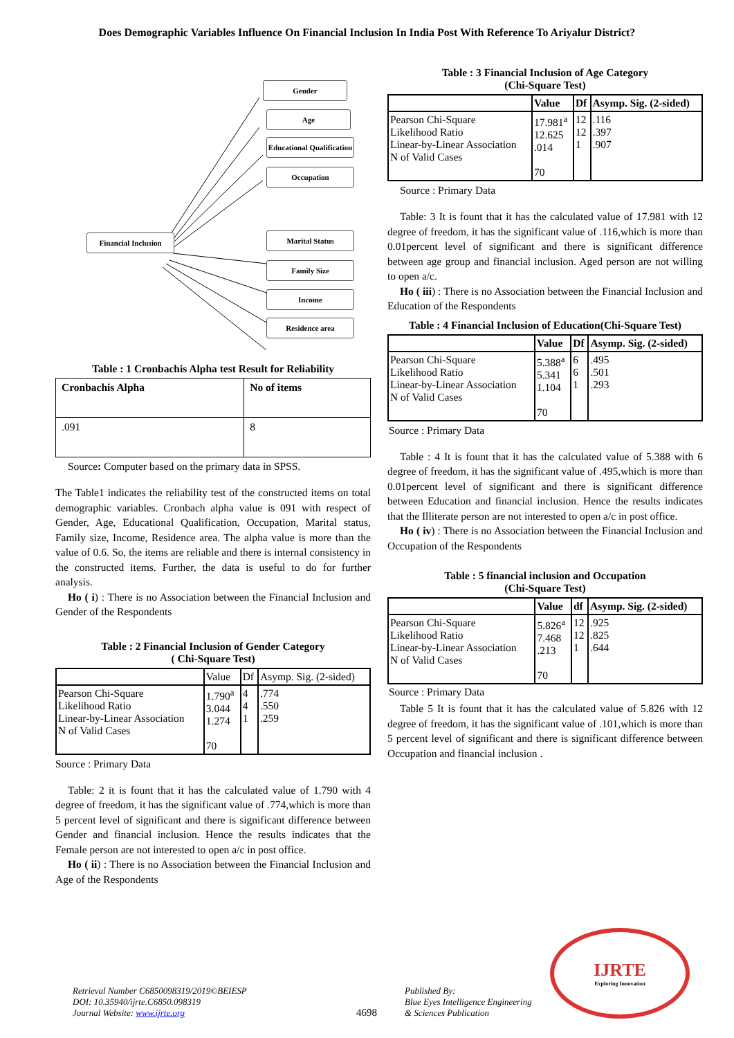Does Demographic Variables Influence On Financial Inclusion In India Post With Reference To Ariyalur District?
Gender
Age
Educational Qualification
Occupation
Marital Status
Family Size
Income
Residence area
Financial Inclusion
Table : 1 Cronbachis Alpha test Result for Reliability
| Cronbachis Alpha | No of items |
| --- | --- |
| .091 | 8 |
Source: Computer based on the primary data in SPSS.
The Table1 indicates the reliability test of the constructed items on total demographic variables. Cronbach alpha value is 091 with respect of Gender, Age, Educational Qualification, Occupation, Marital status, Family size, Income, Residence area. The alpha value is more than the value of 0.6. So, the items are reliable and there is internal consistency in the constructed items. Further, the data is useful to do for further analysis.
Ho ( i) : There is no Association between the Financial Inclusion and Gender of the Respondents
Table : 2 Financial Inclusion of Gender Category
( Chi-Square Test)
| | Value | Df | Asymp. Sig. (2-sided) |
| --- | --- | --- | --- |
| Pearson Chi-Square Likelihood Ratio Linear-by-Linear Association N of Valid Cases | 1.790<sup>a</sup> 3.044 1.274 70 | 4 4 1 | .774 .550 .259 |
Source : Primary Data
Table: 2 it is fount that it has the calculated value of 1.790 with 4 degree of freedom, it has the significant value of .774,which is more than 5 percent level of significant and there is significant difference between Gender and financial inclusion. Hence the results indicates that the Female person are not interested to open a/c in post office.
Ho ( ii) : There is no Association between the Financial Inclusion and Age of the Respondents
Table : 3 Financial Inclusion of Age Category
(Chi-Square Test)
| | Value | Df | Asymp. Sig. (2-sided) |
| --- | --- | --- | --- |
| Pearson Chi-Square Likelihood Ratio Linear-by-Linear Association N of Valid Cases | 17.981<sup>a</sup> 12.625 .014 70 | 12 12 1 | .116 .397 .907 |
Source : Primary Data
Table: 3 It is fount that it has the calculated value of 17.981 with 12 degree of freedom, it has the significant value of .116,which is more than 0.01percent level of significant and there is significant difference between age group and financial inclusion. Aged person are not willing to open a/c.
Ho ( iii) : There is no Association between the Financial Inclusion and Education of the Respondents
Table : 4 Financial Inclusion of Education(Chi-Square Test)
| | Value | Df | Asymp. Sig. (2-sided) |
| --- | --- | --- | --- |
| Pearson Chi-Square Likelihood Ratio Linear-by-Linear Association N of Valid Cases | 5.388<sup>a</sup> 5.341 1.104 70 | 6 6 1 | .495 .501 .293 |
Source : Primary Data
Table : 4 It is fount that it has the calculated value of 5.388 with 6 degree of freedom, it has the significant value of .495,which is more than 0.01percent level of significant and there is significant difference between Education and financial inclusion. Hence the results indicates that the Illiterate person are not interested to open a/c in post office.
Ho ( iv) : There is no Association between the Financial Inclusion and Occupation of the Respondents
Table : 5 financial inclusion and Occupation
(Chi-Square Test)
| | Value | df | Asymp. Sig. (2-sided) |
| --- | --- | --- | --- |
| Pearson Chi-Square Likelihood Ratio Linear-by-Linear Association N of Valid Cases | 5.826<sup>a</sup> 7.468 .213 70 | 12 12 1 | .925 .825 .644 |
Source : Primary Data
Table 5 It is fount that it has the calculated value of 5.826 with 12 degree of freedom, it has the significant value of .101,which is more than 5 percent level of significant and there is significant difference between Occupation and financial inclusion .
Retrieval Number C6850098319/2019©BEIESP
DOI: 10.35940/ijrte.C6850.098319
Journal Website: www.ijrte.org
4698
Published By:
Blue Eyes Intelligence Engineering
& Sciences Publication
IJRTE
Exploring Innovation